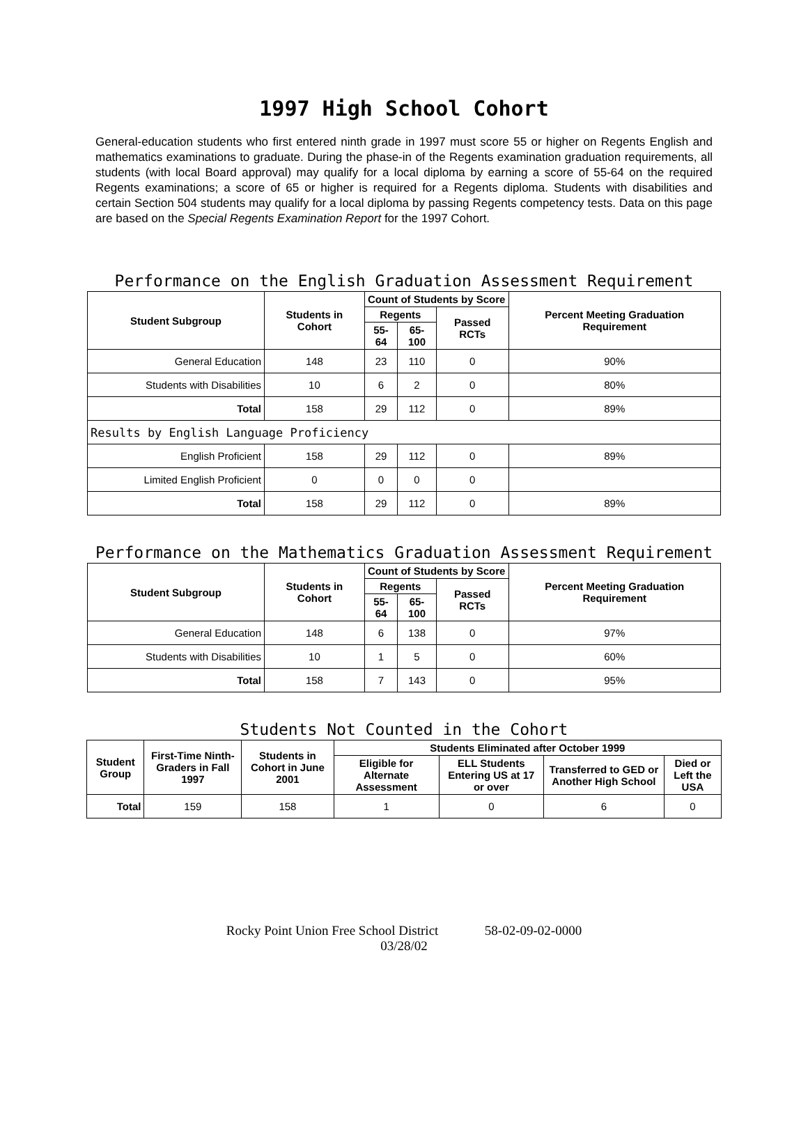1997 High School Cohort
General-education students who first entered ninth grade in 1997 must score 55 or higher on Regents English and mathematics examinations to graduate. During the phase-in of the Regents examination graduation requirements, all students (with local Board approval) may qualify for a local diploma by earning a score of 55-64 on the required Regents examinations; a score of 65 or higher is required for a Regents diploma. Students with disabilities and certain Section 504 students may qualify for a local diploma by passing Regents competency tests. Data on this page are based on the Special Regents Examination Report for the 1997 Cohort.
Performance on the English Graduation Assessment Requirement
| Student Subgroup | Students in Cohort | Count of Students by Score | | | Percent Meeting Graduation Requirement |
| --- | --- | --- | --- | --- | --- |
| | | Regents | | Passed RCTs | |
| | | 55-64 | 65-100 | | |
| General Education | 148 | 23 | 110 | 0 | 90% |
| Students with Disabilities | 10 | 6 | 2 | 0 | 80% |
| Total | 158 | 29 | 112 | 0 | 89% |
| Results by English Language Proficiency | | | | | |
| English Proficient | 158 | 29 | 112 | 0 | 89% |
| Limited English Proficient | 0 | 0 | 0 | 0 | |
| Total | 158 | 29 | 112 | 0 | 89% |
Performance on the Mathematics Graduation Assessment Requirement
| Student Subgroup | Students in Cohort | Count of Students by Score | | | Percent Meeting Graduation Requirement |
| --- | --- | --- | --- | --- | --- |
| | | Regents | | Passed RCTs | |
| | | 55-64 | 65-100 | | |
| General Education | 148 | 6 | 138 | 0 | 97% |
| Students with Disabilities | 10 | 1 | 5 | 0 | 60% |
| Total | 158 | 7 | 143 | 0 | 95% |
Students Not Counted in the Cohort
| Student Group | First-Time Ninth-Graders in Fall 1997 | Students in Cohort in June 2001 | Students Eliminated after October 1999 | | | |
| --- | --- | --- | --- | --- | --- | --- |
| | | | Eligible for Alternate Assessment | ELL Students Entering US at 17 or over | Transferred to GED or Another High School | Died or Left the USA |
| Total | 159 | 158 | 1 | 0 | 6 | 0 |
Rocky Point Union Free School District 58-02-09-02-0000
03/28/02